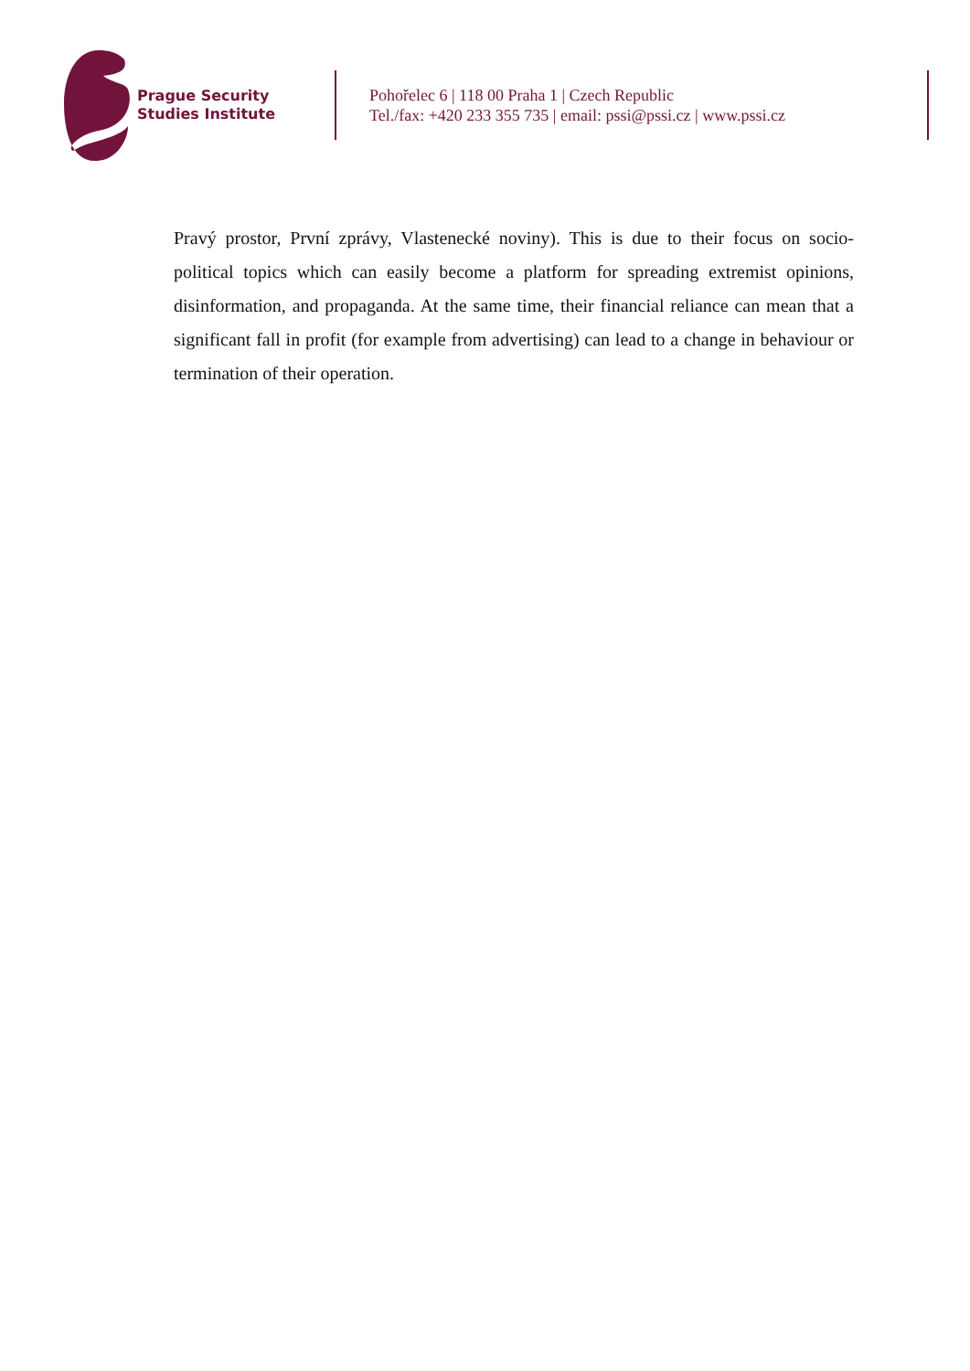Prague Security
Studies Institute
Pohořelec 6 | 118 00 Praha 1 | Czech Republic
Tel./fax: +420 233 355 735 | email: pssi@pssi.cz | www.pssi.cz
Pravý prostor, První zprávy, Vlastenecké noviny). This is due to their focus on socio-political topics which can easily become a platform for spreading extremist opinions, disinformation, and propaganda. At the same time, their financial reliance can mean that a significant fall in profit (for example from advertising) can lead to a change in behaviour or termination of their operation.